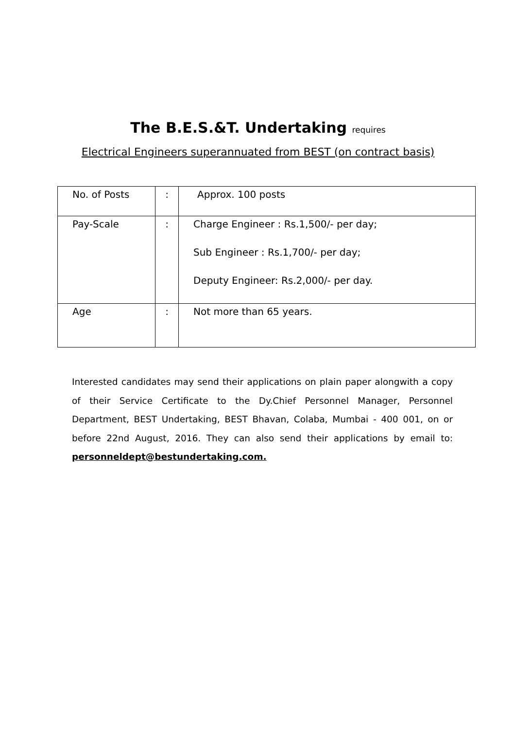The B.E.S.&T. Undertaking requires
Electrical Engineers superannuated from BEST (on contract basis)
| No. of Posts | : | Approx. 100 posts |
| Pay-Scale | : | Charge Engineer : Rs.1,500/- per day; Sub Engineer : Rs.1,700/- per day; Deputy Engineer: Rs.2,000/- per day. |
| Age | : | Not more than 65 years. |
Interested candidates may send their applications on plain paper alongwith a copy of their Service Certificate to the Dy.Chief Personnel Manager, Personnel Department, BEST Undertaking, BEST Bhavan, Colaba, Mumbai - 400 001, on or before 22nd August, 2016. They can also send their applications by email to: personneldept@bestundertaking.com.